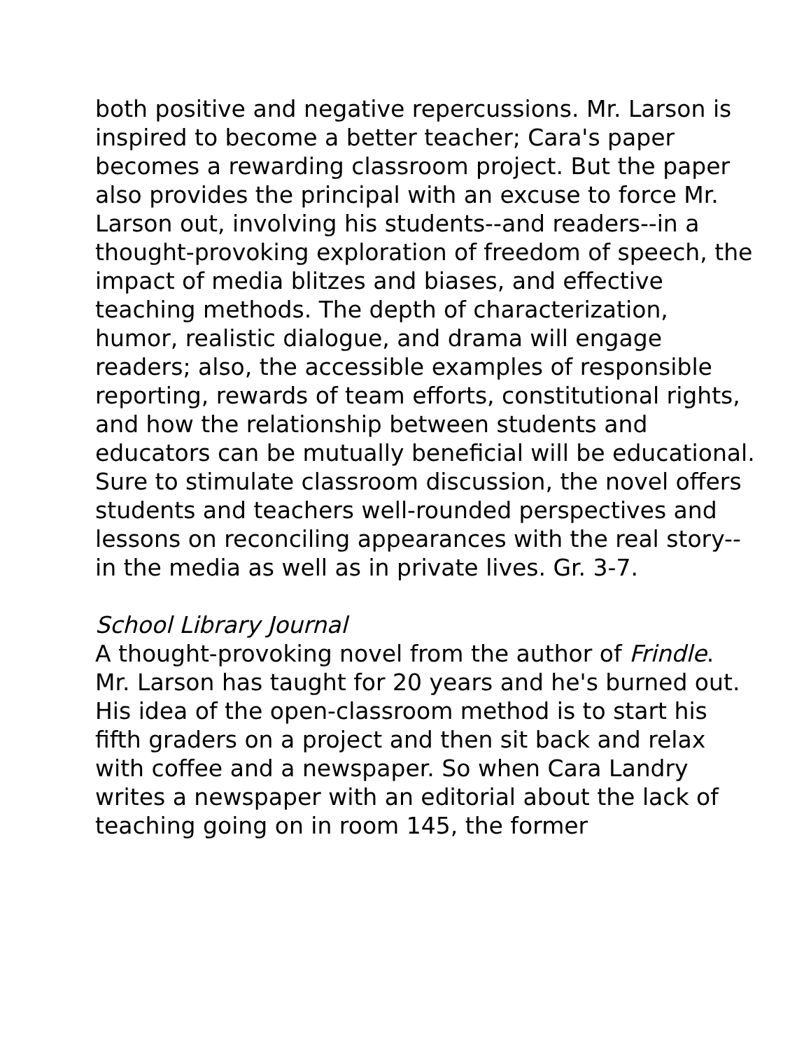both positive and negative repercussions. Mr. Larson is inspired to become a better teacher; Cara's paper becomes a rewarding classroom project. But the paper also provides the principal with an excuse to force Mr. Larson out, involving his students--and readers--in a thought-provoking exploration of freedom of speech, the impact of media blitzes and biases, and effective teaching methods. The depth of characterization, humor, realistic dialogue, and drama will engage readers; also, the accessible examples of responsible reporting, rewards of team efforts, constitutional rights, and how the relationship between students and educators can be mutually beneficial will be educational. Sure to stimulate classroom discussion, the novel offers students and teachers well-rounded perspectives and lessons on reconciling appearances with the real story--in the media as well as in private lives. Gr. 3-7.
School Library Journal
A thought-provoking novel from the author of Frindle. Mr. Larson has taught for 20 years and he's burned out. His idea of the open-classroom method is to start his fifth graders on a project and then sit back and relax with coffee and a newspaper. So when Cara Landry writes a newspaper with an editorial about the lack of teaching going on in room 145, the former